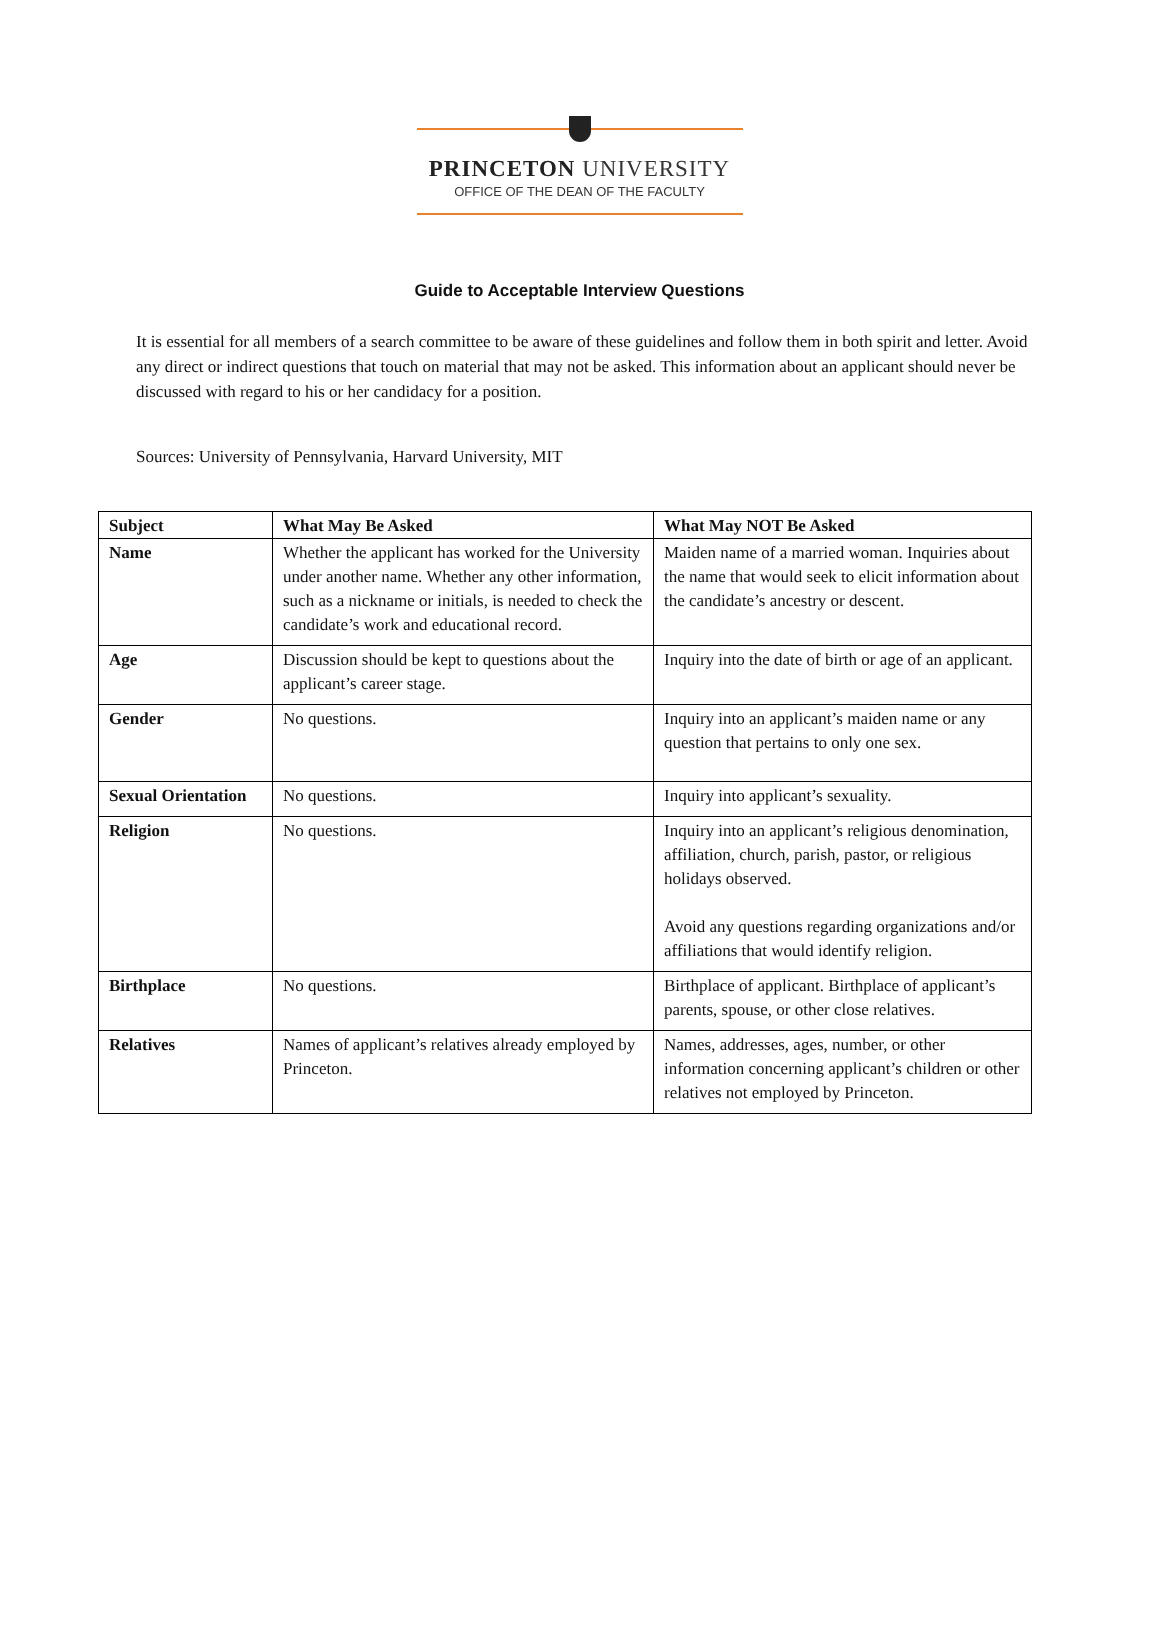PRINCETON UNIVERSITY
OFFICE OF THE DEAN OF THE FACULTY
Guide to Acceptable Interview Questions
It is essential for all members of a search committee to be aware of these guidelines and follow them in both spirit and letter. Avoid any direct or indirect questions that touch on material that may not be asked. This information about an applicant should never be discussed with regard to his or her candidacy for a position.
Sources: University of Pennsylvania, Harvard University, MIT
| Subject | What May Be Asked | What May NOT Be Asked |
| --- | --- | --- |
| Name | Whether the applicant has worked for the University under another name. Whether any other information, such as a nickname or initials, is needed to check the candidate’s work and educational record. | Maiden name of a married woman. Inquiries about the name that would seek to elicit information about the candidate’s ancestry or descent. |
| Age | Discussion should be kept to questions about the applicant’s career stage. | Inquiry into the date of birth or age of an applicant. |
| Gender | No questions. | Inquiry into an applicant’s maiden name or any question that pertains to only one sex. |
| Sexual Orientation | No questions. | Inquiry into applicant’s sexuality. |
| Religion | No questions. | Inquiry into an applicant’s religious denomination, affiliation, church, parish, pastor, or religious holidays observed. Avoid any questions regarding organizations and/or affiliations that would identify religion. |
| Birthplace | No questions. | Birthplace of applicant. Birthplace of applicant’s parents, spouse, or other close relatives. |
| Relatives | Names of applicant’s relatives already employed by Princeton. | Names, addresses, ages, number, or other information concerning applicant’s children or other relatives not employed by Princeton. |